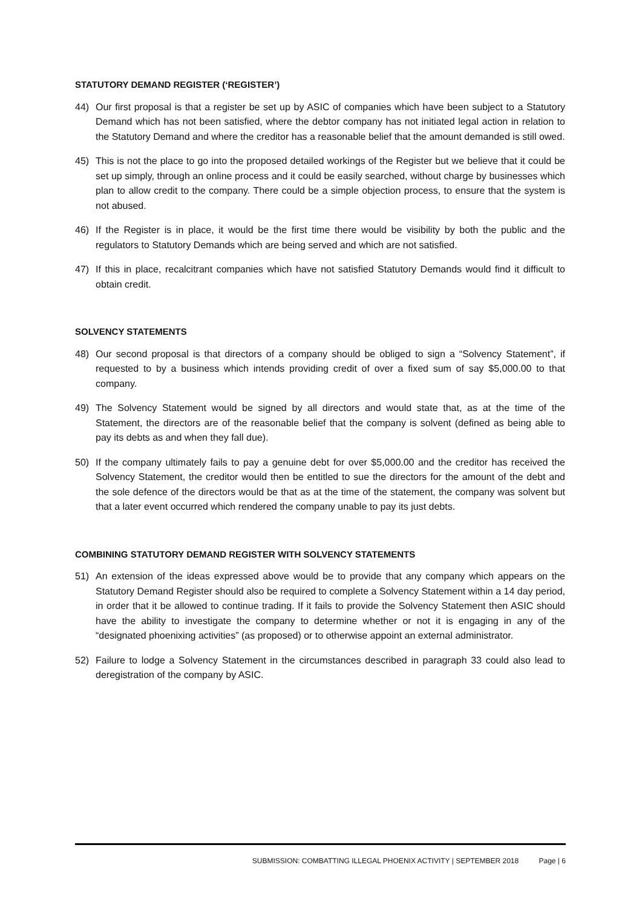STATUTORY DEMAND REGISTER (‘REGISTER’)
44) Our first proposal is that a register be set up by ASIC of companies which have been subject to a Statutory Demand which has not been satisfied, where the debtor company has not initiated legal action in relation to the Statutory Demand and where the creditor has a reasonable belief that the amount demanded is still owed.
45) This is not the place to go into the proposed detailed workings of the Register but we believe that it could be set up simply, through an online process and it could be easily searched, without charge by businesses which plan to allow credit to the company. There could be a simple objection process, to ensure that the system is not abused.
46) If the Register is in place, it would be the first time there would be visibility by both the public and the regulators to Statutory Demands which are being served and which are not satisfied.
47) If this in place, recalcitrant companies which have not satisfied Statutory Demands would find it difficult to obtain credit.
SOLVENCY STATEMENTS
48) Our second proposal is that directors of a company should be obliged to sign a “Solvency Statement”, if requested to by a business which intends providing credit of over a fixed sum of say $5,000.00 to that company.
49) The Solvency Statement would be signed by all directors and would state that, as at the time of the Statement, the directors are of the reasonable belief that the company is solvent (defined as being able to pay its debts as and when they fall due).
50) If the company ultimately fails to pay a genuine debt for over $5,000.00 and the creditor has received the Solvency Statement, the creditor would then be entitled to sue the directors for the amount of the debt and the sole defence of the directors would be that as at the time of the statement, the company was solvent but that a later event occurred which rendered the company unable to pay its just debts.
COMBINING STATUTORY DEMAND REGISTER WITH SOLVENCY STATEMENTS
51) An extension of the ideas expressed above would be to provide that any company which appears on the Statutory Demand Register should also be required to complete a Solvency Statement within a 14 day period, in order that it be allowed to continue trading. If it fails to provide the Solvency Statement then ASIC should have the ability to investigate the company to determine whether or not it is engaging in any of the “designated phoenixing activities” (as proposed) or to otherwise appoint an external administrator.
52) Failure to lodge a Solvency Statement in the circumstances described in paragraph 33 could also lead to deregistration of the company by ASIC.
SUBMISSION: COMBATTING ILLEGAL PHOENIX ACTIVITY | SEPTEMBER 2018 Page | 6